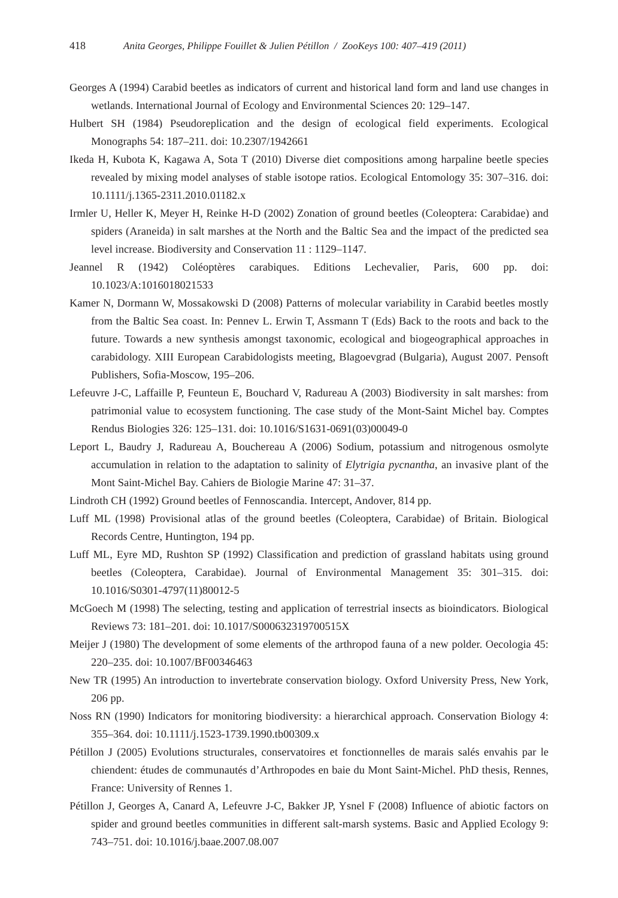418 Anita Georges, Philippe Fouillet & Julien Pétillon / ZooKeys 100: 407–419 (2011)
Georges A (1994) Carabid beetles as indicators of current and historical land form and land use changes in wetlands. International Journal of Ecology and Environmental Sciences 20: 129–147.
Hulbert SH (1984) Pseudoreplication and the design of ecological field experiments. Ecological Monographs 54: 187–211. doi: 10.2307/1942661
Ikeda H, Kubota K, Kagawa A, Sota T (2010) Diverse diet compositions among harpaline beetle species revealed by mixing model analyses of stable isotope ratios. Ecological Entomology 35: 307–316. doi: 10.1111/j.1365-2311.2010.01182.x
Irmler U, Heller K, Meyer H, Reinke H-D (2002) Zonation of ground beetles (Coleoptera: Carabidae) and spiders (Araneida) in salt marshes at the North and the Baltic Sea and the impact of the predicted sea level increase. Biodiversity and Conservation 11 : 1129–1147.
Jeannel R (1942) Coléoptères carabiques. Editions Lechevalier, Paris, 600 pp. doi: 10.1023/A:1016018021533
Kamer N, Dormann W, Mossakowski D (2008) Patterns of molecular variability in Carabid beetles mostly from the Baltic Sea coast. In: Pennev L. Erwin T, Assmann T (Eds) Back to the roots and back to the future. Towards a new synthesis amongst taxonomic, ecological and biogeographical approaches in carabidology. XIII European Carabidologists meeting, Blagoevgrad (Bulgaria), August 2007. Pensoft Publishers, Sofia-Moscow, 195–206.
Lefeuvre J-C, Laffaille P, Feunteun E, Bouchard V, Radureau A (2003) Biodiversity in salt marshes: from patrimonial value to ecosystem functioning. The case study of the Mont-Saint Michel bay. Comptes Rendus Biologies 326: 125–131. doi: 10.1016/S1631-0691(03)00049-0
Leport L, Baudry J, Radureau A, Bouchereau A (2006) Sodium, potassium and nitrogenous osmolyte accumulation in relation to the adaptation to salinity of Elytrigia pycnantha, an invasive plant of the Mont Saint-Michel Bay. Cahiers de Biologie Marine 47: 31–37.
Lindroth CH (1992) Ground beetles of Fennoscandia. Intercept, Andover, 814 pp.
Luff ML (1998) Provisional atlas of the ground beetles (Coleoptera, Carabidae) of Britain. Biological Records Centre, Huntington, 194 pp.
Luff ML, Eyre MD, Rushton SP (1992) Classification and prediction of grassland habitats using ground beetles (Coleoptera, Carabidae). Journal of Environmental Management 35: 301–315. doi: 10.1016/S0301-4797(11)80012-5
McGoech M (1998) The selecting, testing and application of terrestrial insects as bioindicators. Biological Reviews 73: 181–201. doi: 10.1017/S000632319700515X
Meijer J (1980) The development of some elements of the arthropod fauna of a new polder. Oecologia 45: 220–235. doi: 10.1007/BF00346463
New TR (1995) An introduction to invertebrate conservation biology. Oxford University Press, New York, 206 pp.
Noss RN (1990) Indicators for monitoring biodiversity: a hierarchical approach. Conservation Biology 4: 355–364. doi: 10.1111/j.1523-1739.1990.tb00309.x
Pétillon J (2005) Evolutions structurales, conservatoires et fonctionnelles de marais salés envahis par le chiendent: études de communautés d’Arthropodes en baie du Mont Saint-Michel. PhD thesis, Rennes, France: University of Rennes 1.
Pétillon J, Georges A, Canard A, Lefeuvre J-C, Bakker JP, Ysnel F (2008) Influence of abiotic factors on spider and ground beetles communities in different salt-marsh systems. Basic and Applied Ecology 9: 743–751. doi: 10.1016/j.baae.2007.08.007